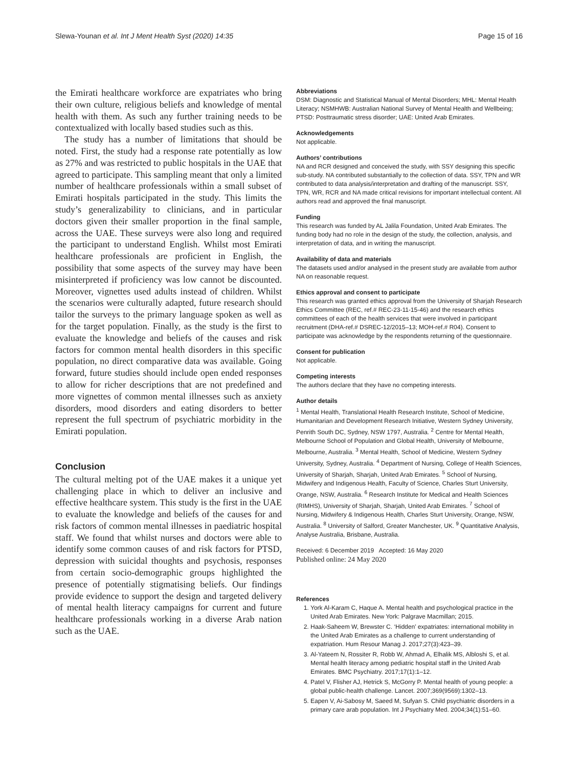Slewa-Younan et al. Int J Ment Health Syst (2020) 14:35 Page 15 of 16
the Emirati healthcare workforce are expatriates who bring their own culture, religious beliefs and knowledge of mental health with them. As such any further training needs to be contextualized with locally based studies such as this.
The study has a number of limitations that should be noted. First, the study had a response rate potentially as low as 27% and was restricted to public hospitals in the UAE that agreed to participate. This sampling meant that only a limited number of healthcare professionals within a small subset of Emirati hospitals participated in the study. This limits the study’s generalizability to clinicians, and in particular doctors given their smaller proportion in the final sample, across the UAE. These surveys were also long and required the participant to understand English. Whilst most Emirati healthcare professionals are proficient in English, the possibility that some aspects of the survey may have been misinterpreted if proficiency was low cannot be discounted. Moreover, vignettes used adults instead of children. Whilst the scenarios were culturally adapted, future research should tailor the surveys to the primary language spoken as well as for the target population. Finally, as the study is the first to evaluate the knowledge and beliefs of the causes and risk factors for common mental health disorders in this specific population, no direct comparative data was available. Going forward, future studies should include open ended responses to allow for richer descriptions that are not predefined and more vignettes of common mental illnesses such as anxiety disorders, mood disorders and eating disorders to better represent the full spectrum of psychiatric morbidity in the Emirati population.
Conclusion
The cultural melting pot of the UAE makes it a unique yet challenging place in which to deliver an inclusive and effective healthcare system. This study is the first in the UAE to evaluate the knowledge and beliefs of the causes for and risk factors of common mental illnesses in paediatric hospital staff. We found that whilst nurses and doctors were able to identify some common causes of and risk factors for PTSD, depression with suicidal thoughts and psychosis, responses from certain socio-demographic groups highlighted the presence of potentially stigmatising beliefs. Our findings provide evidence to support the design and targeted delivery of mental health literacy campaigns for current and future healthcare professionals working in a diverse Arab nation such as the UAE.
Abbreviations
DSM: Diagnostic and Statistical Manual of Mental Disorders; MHL: Mental Health Literacy; NSMHWB: Australian National Survey of Mental Health and Wellbeing; PTSD: Posttraumatic stress disorder; UAE: United Arab Emirates.
Acknowledgements
Not applicable.
Authors’ contributions
NA and RCR designed and conceived the study, with SSY designing this specific sub-study. NA contributed substantially to the collection of data. SSY, TPN and WR contributed to data analysis/interpretation and drafting of the manuscript. SSY, TPN, WR, RCR and NA made critical revisions for important intellectual content. All authors read and approved the final manuscript.
Funding
This research was funded by AL Jalila Foundation, United Arab Emirates. The funding body had no role in the design of the study, the collection, analysis, and interpretation of data, and in writing the manuscript.
Availability of data and materials
The datasets used and/or analysed in the present study are available from author NA on reasonable request.
Ethics approval and consent to participate
This research was granted ethics approval from the University of Sharjah Research Ethics Committee (REC, ref.# REC-23-11-15-46) and the research ethics committees of each of the health services that were involved in participant recruitment (DHA-ref.# DSREC-12/2015–13; MOH-ref.# R04). Consent to participate was acknowledge by the respondents returning of the questionnaire.
Consent for publication
Not applicable.
Competing interests
The authors declare that they have no competing interests.
Author details
<sup>1</sup> Mental Health, Translational Health Research Institute, School of Medicine, Humanitarian and Development Research Initiative, Western Sydney University, Penrith South DC, Sydney, NSW 1797, Australia. <sup>2</sup> Centre for Mental Health, Melbourne School of Population and Global Health, University of Melbourne, Melbourne, Australia. <sup>3</sup> Mental Health, School of Medicine, Western Sydney University, Sydney, Australia. <sup>4</sup> Department of Nursing, College of Health Sciences, University of Sharjah, Sharjah, United Arab Emirates. <sup>5</sup> School of Nursing, Midwifery and Indigenous Health, Faculty of Science, Charles Sturt University, Orange, NSW, Australia. <sup>6</sup> Research Institute for Medical and Health Sciences (RIMHS), University of Sharjah, Sharjah, United Arab Emirates. <sup>7</sup> School of Nursing, Midwifery & Indigenous Health, Charles Sturt University, Orange, NSW, Australia. <sup>8</sup> University of Salford, Greater Manchester, UK. <sup>9</sup> Quantitative Analysis, Analyse Australia, Brisbane, Australia.
Received: 6 December 2019 Accepted: 16 May 2020
Published online: 24 May 2020
References
1. York Al-Karam C, Haque A. Mental health and psychological practice in the United Arab Emirates. New York: Palgrave Macmillan; 2015.
2. Haak-Saheem W, Brewster C. ‘Hidden’ expatriates: international mobility in the United Arab Emirates as a challenge to current understanding of expatriation. Hum Resour Manag J. 2017;27(3):423–39.
3. Al-Yateem N, Rossiter R, Robb W, Ahmad A, Elhalik MS, Albloshi S, et al. Mental health literacy among pediatric hospital staff in the United Arab Emirates. BMC Psychiatry. 2017;17(1):1–12.
4. Patel V, Flisher AJ, Hetrick S, McGorry P. Mental health of young people: a global public-health challenge. Lancet. 2007;369(9569):1302–13.
5. Eapen V, Ai-Sabosy M, Saeed M, Sufyan S. Child psychiatric disorders in a primary care arab population. Int J Psychiatry Med. 2004;34(1):51–60.